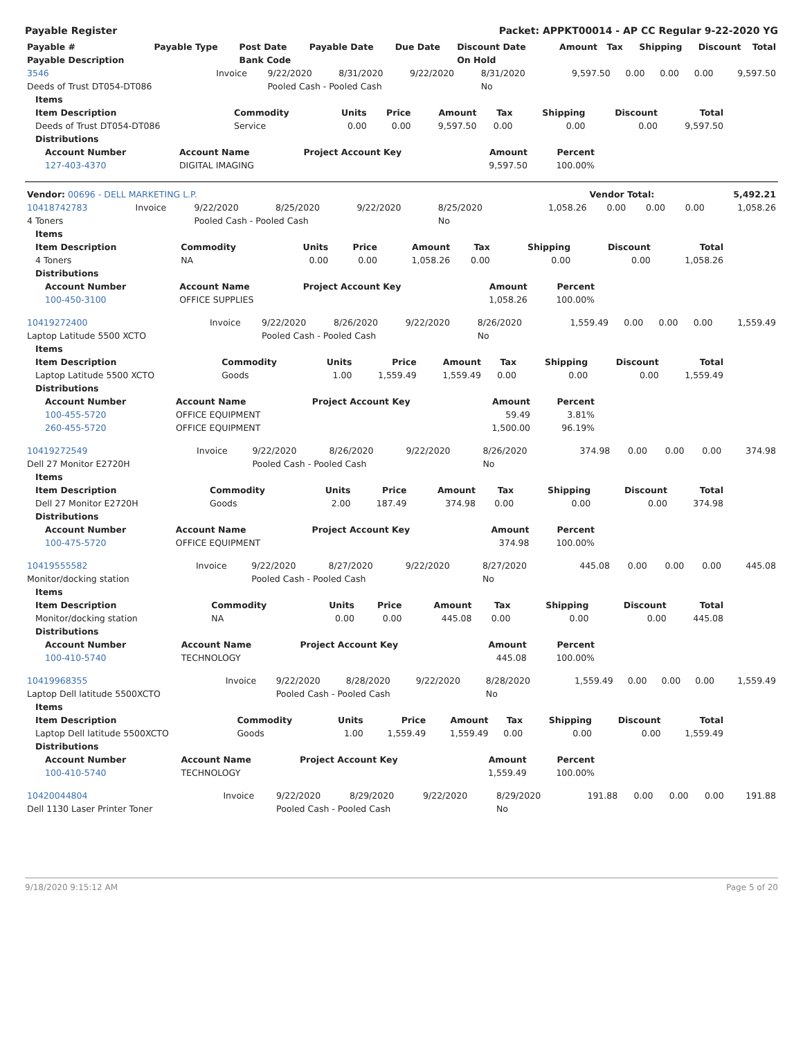Payable Register Packet: APPKT00014 - AP CC Regular 9-22-2020 YG
| Payable # | Payable Type | Post Date | Payable Date | Due Date | Discount Date | Amount | Tax | Shipping | Discount | Total |
| --- | --- | --- | --- | --- | --- | --- | --- | --- | --- | --- |
| Payable Description | | Bank Code | | | On Hold | | | | | |
| 3546 | Invoice | 9/22/2020 | 8/31/2020 | 9/22/2020 | 8/31/2020 | 9,597.50 | 0.00 | 0.00 | 0.00 | 9,597.50 |
| Deeds of Trust DT054-DT086 | | Pooled Cash - Pooled Cash | | | No | | | | | |
| Items | | | | | | | | |
| --- | --- | --- | --- | --- | --- | --- | --- | --- |
| Item Description | Commodity | Units | Price | Amount | Tax | Shipping | Discount | Total |
| Deeds of Trust DT054-DT086 | Service | 0.00 | 0.00 | 9,597.50 | 0.00 | 0.00 | 0.00 | 9,597.50 |
| Distributions | | | | | | | | |
| Account Number | Account Name | Project Account Key | Amount | Percent |
| --- | --- | --- | --- | --- |
| 127-403-4370 | DIGITAL IMAGING | | 9,597.50 | 100.00% |
| Vendor: 00696 - DELL MARKETING L.P. | Vendor Total: | 5,492.21 |
| 10418742783 | Invoice | 9/22/2020 | 8/25/2020 | 9/22/2020 | 8/25/2020 | 1,058.26 | 0.00 | 0.00 | 0.00 | 1,058.26 |
| 4 Toners | | Pooled Cash - Pooled Cash | | | No | | | | | |
| Items | | | | | | | | |
| --- | --- | --- | --- | --- | --- | --- | --- | --- |
| Item Description | Commodity | Units | Price | Amount | Tax | Shipping | Discount | Total |
| 4 Toners | NA | 0.00 | 0.00 | 1,058.26 | 0.00 | 0.00 | 0.00 | 1,058.26 |
| Distributions | | | | | | | | |
| Account Number | Account Name | Project Account Key | Amount | Percent |
| --- | --- | --- | --- | --- |
| 100-450-3100 | OFFICE SUPPLIES | | 1,058.26 | 100.00% |
| 10419272400 | Invoice | 9/22/2020 | 8/26/2020 | 9/22/2020 | 8/26/2020 | 1,559.49 | 0.00 | 0.00 | 0.00 | 1,559.49 |
| Laptop Latitude 5500 XCTO | | Pooled Cash - Pooled Cash | | | No | | | | | |
| Items | | | | | | | | |
| --- | --- | --- | --- | --- | --- | --- | --- | --- |
| Item Description | Commodity | Units | Price | Amount | Tax | Shipping | Discount | Total |
| Laptop Latitude 5500 XCTO | Goods | 1.00 | 1,559.49 | 1,559.49 | 0.00 | 0.00 | 0.00 | 1,559.49 |
| Distributions | | | | | | | | |
| Account Number | Account Name | Project Account Key | Amount | Percent |
| --- | --- | --- | --- | --- |
| 100-455-5720 | OFFICE EQUIPMENT | | 59.49 | 3.81% |
| 260-455-5720 | OFFICE EQUIPMENT | | 1,500.00 | 96.19% |
| 10419272549 | Invoice | 9/22/2020 | 8/26/2020 | 9/22/2020 | 8/26/2020 | 374.98 | 0.00 | 0.00 | 0.00 | 374.98 |
| Dell 27 Monitor E2720H | | Pooled Cash - Pooled Cash | | | No | | | | | |
| Items | | | | | | | | |
| --- | --- | --- | --- | --- | --- | --- | --- | --- |
| Item Description | Commodity | Units | Price | Amount | Tax | Shipping | Discount | Total |
| Dell 27 Monitor E2720H | Goods | 2.00 | 187.49 | 374.98 | 0.00 | 0.00 | 0.00 | 374.98 |
| Distributions | | | | | | | | |
| Account Number | Account Name | Project Account Key | Amount | Percent |
| --- | --- | --- | --- | --- |
| 100-475-5720 | OFFICE EQUIPMENT | | 374.98 | 100.00% |
| 10419555582 | Invoice | 9/22/2020 | 8/27/2020 | 9/22/2020 | 8/27/2020 | 445.08 | 0.00 | 0.00 | 0.00 | 445.08 |
| Monitor/docking station | | Pooled Cash - Pooled Cash | | | No | | | | | |
| Items | | | | | | | | |
| --- | --- | --- | --- | --- | --- | --- | --- | --- |
| Item Description | Commodity | Units | Price | Amount | Tax | Shipping | Discount | Total |
| Monitor/docking station | NA | 0.00 | 0.00 | 445.08 | 0.00 | 0.00 | 0.00 | 445.08 |
| Distributions | | | | | | | | |
| Account Number | Account Name | Project Account Key | Amount | Percent |
| --- | --- | --- | --- | --- |
| 100-410-5740 | TECHNOLOGY | | 445.08 | 100.00% |
| 10419968355 | Invoice | 9/22/2020 | 8/28/2020 | 9/22/2020 | 8/28/2020 | 1,559.49 | 0.00 | 0.00 | 0.00 | 1,559.49 |
| Laptop Dell latitude 5500XCTO | | Pooled Cash - Pooled Cash | | | No | | | | | |
| Items | | | | | | | | |
| --- | --- | --- | --- | --- | --- | --- | --- | --- |
| Item Description | Commodity | Units | Price | Amount | Tax | Shipping | Discount | Total |
| Laptop Dell latitude 5500XCTO | Goods | 1.00 | 1,559.49 | 1,559.49 | 0.00 | 0.00 | 0.00 | 1,559.49 |
| Distributions | | | | | | | | |
| Account Number | Account Name | Project Account Key | Amount | Percent |
| --- | --- | --- | --- | --- |
| 100-410-5740 | TECHNOLOGY | | 1,559.49 | 100.00% |
| 10420044804 | Invoice | 9/22/2020 | 8/29/2020 | 9/22/2020 | 8/29/2020 | 191.88 | 0.00 | 0.00 | 0.00 | 191.88 |
| Dell 1130 Laser Printer Toner | | Pooled Cash - Pooled Cash | | | No | | | | | |
9/18/2020 9:15:12 AM Page 5 of 20